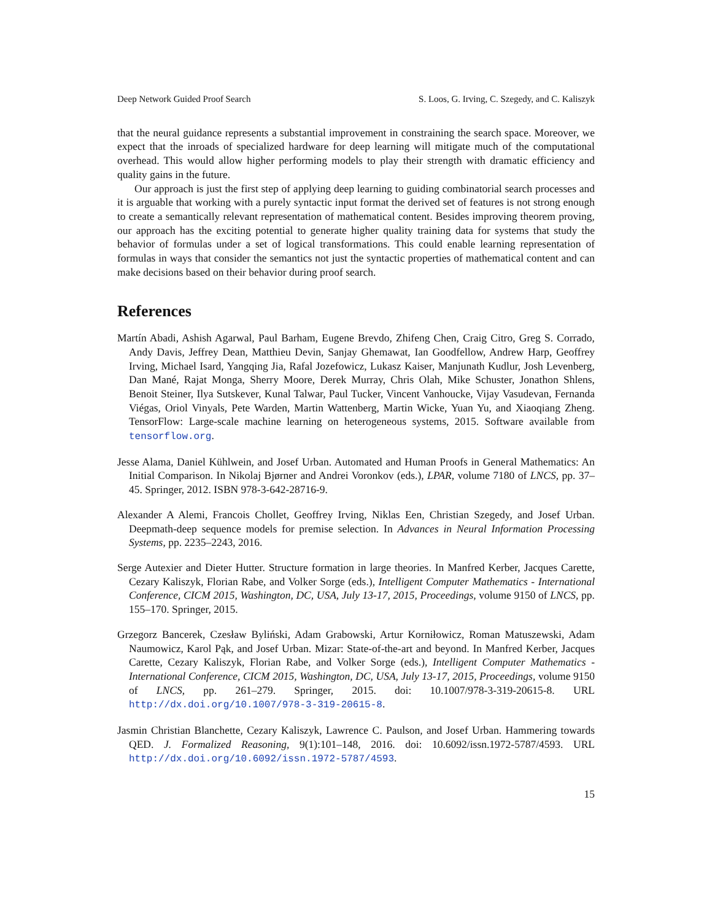Deep Network Guided Proof Search S. Loos, G. Irving, C. Szegedy, and C. Kaliszyk
that the neural guidance represents a substantial improvement in constraining the search space. Moreover, we expect that the inroads of specialized hardware for deep learning will mitigate much of the computational overhead. This would allow higher performing models to play their strength with dramatic efficiency and quality gains in the future.
Our approach is just the first step of applying deep learning to guiding combinatorial search processes and it is arguable that working with a purely syntactic input format the derived set of features is not strong enough to create a semantically relevant representation of mathematical content. Besides improving theorem proving, our approach has the exciting potential to generate higher quality training data for systems that study the behavior of formulas under a set of logical transformations. This could enable learning representation of formulas in ways that consider the semantics not just the syntactic properties of mathematical content and can make decisions based on their behavior during proof search.
References
Martín Abadi, Ashish Agarwal, Paul Barham, Eugene Brevdo, Zhifeng Chen, Craig Citro, Greg S. Corrado, Andy Davis, Jeffrey Dean, Matthieu Devin, Sanjay Ghemawat, Ian Goodfellow, Andrew Harp, Geoffrey Irving, Michael Isard, Yangqing Jia, Rafal Jozefowicz, Lukasz Kaiser, Manjunath Kudlur, Josh Levenberg, Dan Mané, Rajat Monga, Sherry Moore, Derek Murray, Chris Olah, Mike Schuster, Jonathon Shlens, Benoit Steiner, Ilya Sutskever, Kunal Talwar, Paul Tucker, Vincent Vanhoucke, Vijay Vasudevan, Fernanda Viégas, Oriol Vinyals, Pete Warden, Martin Wattenberg, Martin Wicke, Yuan Yu, and Xiaoqiang Zheng. TensorFlow: Large-scale machine learning on heterogeneous systems, 2015. Software available from tensorflow.org.
Jesse Alama, Daniel Kühlwein, and Josef Urban. Automated and Human Proofs in General Mathematics: An Initial Comparison. In Nikolaj Bjørner and Andrei Voronkov (eds.), LPAR, volume 7180 of LNCS, pp. 37–45. Springer, 2012. ISBN 978-3-642-28716-9.
Alexander A Alemi, Francois Chollet, Geoffrey Irving, Niklas Een, Christian Szegedy, and Josef Urban. Deepmath-deep sequence models for premise selection. In Advances in Neural Information Processing Systems, pp. 2235–2243, 2016.
Serge Autexier and Dieter Hutter. Structure formation in large theories. In Manfred Kerber, Jacques Carette, Cezary Kaliszyk, Florian Rabe, and Volker Sorge (eds.), Intelligent Computer Mathematics - International Conference, CICM 2015, Washington, DC, USA, July 13-17, 2015, Proceedings, volume 9150 of LNCS, pp. 155–170. Springer, 2015.
Grzegorz Bancerek, Czesław Byliński, Adam Grabowski, Artur Korniłowicz, Roman Matuszewski, Adam Naumowicz, Karol Pąk, and Josef Urban. Mizar: State-of-the-art and beyond. In Manfred Kerber, Jacques Carette, Cezary Kaliszyk, Florian Rabe, and Volker Sorge (eds.), Intelligent Computer Mathematics - International Conference, CICM 2015, Washington, DC, USA, July 13-17, 2015, Proceedings, volume 9150 of LNCS, pp. 261–279. Springer, 2015. doi: 10.1007/978-3-319-20615-8. URL http://dx.doi.org/10.1007/978-3-319-20615-8.
Jasmin Christian Blanchette, Cezary Kaliszyk, Lawrence C. Paulson, and Josef Urban. Hammering towards QED. J. Formalized Reasoning, 9(1):101–148, 2016. doi: 10.6092/issn.1972-5787/4593. URL http://dx.doi.org/10.6092/issn.1972-5787/4593.
15